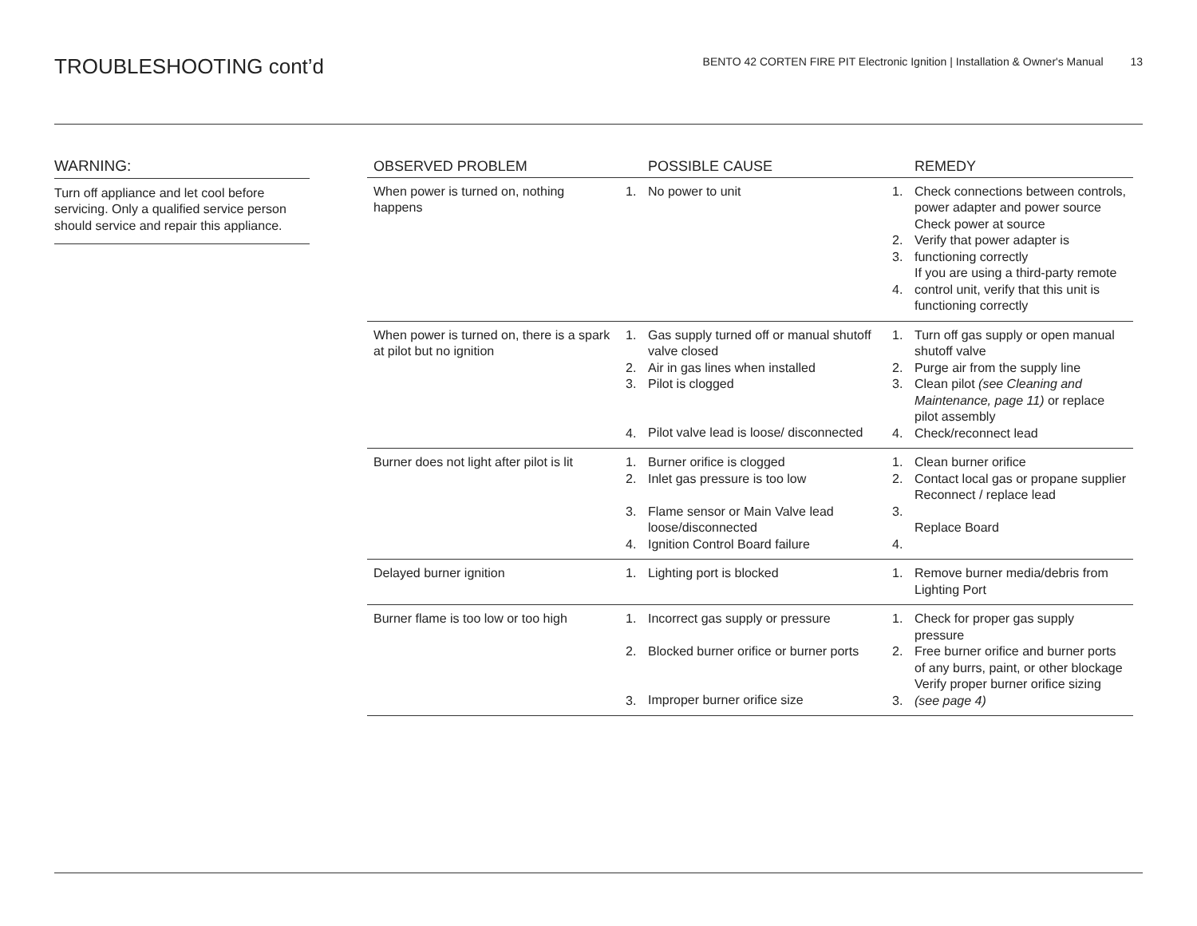TROUBLESHOOTING cont’d
BENTO 42 CORTEN FIRE PIT Electronic Ignition | Installation & Owner's Manual 13
WARNING:
Turn off appliance and let cool before servicing. Only a qualified service person should service and repair this appliance.
| OBSERVED PROBLEM | | POSSIBLE CAUSE | | REMEDY |
| --- | --- | --- | --- | --- |
| When power is turned on, nothing happens | 1. | No power to unit | 1. 2. 3. 4. | Check connections between controls, power adapter and power source Check power at source Verify that power adapter is functioning correctly If you are using a third-party remote control unit, verify that this unit is functioning correctly |
| When power is turned on, there is a spark at pilot but no ignition | 1. 2. 3. 4. | Gas supply turned off or manual shutoff valve closed Air in gas lines when installed Pilot is clogged Pilot valve lead is loose/ disconnected | 1. 2. 3. 4. | Turn off gas supply or open manual shutoff valve Purge air from the supply line Clean pilot (see Cleaning and Maintenance, page 11) or replace pilot assembly Check/reconnect lead |
| Burner does not light after pilot is lit | 1. 2. 3. 4. | Burner orifice is clogged Inlet gas pressure is too low Flame sensor or Main Valve lead loose/disconnected Ignition Control Board failure | 1. 2. 3. 4. | Clean burner orifice Contact local gas or propane supplier Reconnect / replace lead Replace Board |
| Delayed burner ignition | 1. | Lighting port is blocked | 1. | Remove burner media/debris from Lighting Port |
| Burner flame is too low or too high | 1. 2. 3. | Incorrect gas supply or pressure Blocked burner orifice or burner ports Improper burner orifice size | 1. 2. 3. | Check for proper gas supply pressure Free burner orifice and burner ports of any burrs, paint, or other blockage Verify proper burner orifice sizing (see page 4) |